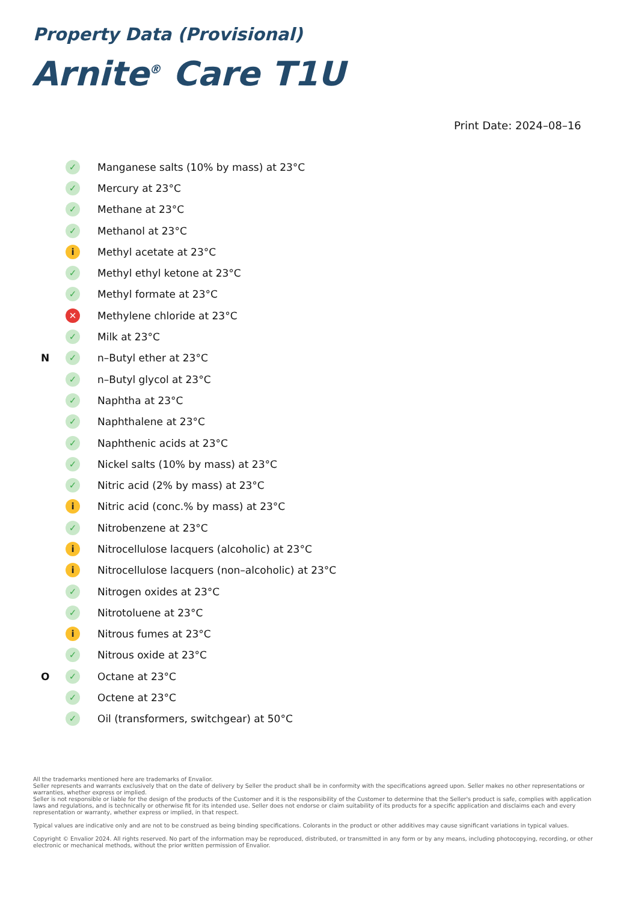Property Data (Provisional)
Arnite<sup>®</sup> Care T1U
Print Date: 2024–08–16
| | ✓ | Manganese salts (10% by mass) at 23°C |
| | ✓ | Mercury at 23°C |
| | ✓ | Methane at 23°C |
| | ✓ | Methanol at 23°C |
| | i | Methyl acetate at 23°C |
| | ✓ | Methyl ethyl ketone at 23°C |
| | ✓ | Methyl formate at 23°C |
| | ✕ | Methylene chloride at 23°C |
| | ✓ | Milk at 23°C |
| N | ✓ | n–Butyl ether at 23°C |
| | ✓ | n–Butyl glycol at 23°C |
| | ✓ | Naphtha at 23°C |
| | ✓ | Naphthalene at 23°C |
| | ✓ | Naphthenic acids at 23°C |
| | ✓ | Nickel salts (10% by mass) at 23°C |
| | ✓ | Nitric acid (2% by mass) at 23°C |
| | i | Nitric acid (conc.% by mass) at 23°C |
| | ✓ | Nitrobenzene at 23°C |
| | i | Nitrocellulose lacquers (alcoholic) at 23°C |
| | i | Nitrocellulose lacquers (non–alcoholic) at 23°C |
| | ✓ | Nitrogen oxides at 23°C |
| | ✓ | Nitrotoluene at 23°C |
| | i | Nitrous fumes at 23°C |
| | ✓ | Nitrous oxide at 23°C |
| O | ✓ | Octane at 23°C |
| | ✓ | Octene at 23°C |
| | ✓ | Oil (transformers, switchgear) at 50°C |
All the trademarks mentioned here are trademarks of Envalior.
Seller represents and warrants exclusively that on the date of delivery by Seller the product shall be in conformity with the specifications agreed upon. Seller makes no other representations or warranties, whether express or implied.
Seller is not responsible or liable for the design of the products of the Customer and it is the responsibility of the Customer to determine that the Seller's product is safe, complies with application laws and regulations, and is technically or otherwise fit for its intended use. Seller does not endorse or claim suitability of its products for a specific application and disclaims each and every representation or warranty, whether express or implied, in that respect.
Typical values are indicative only and are not to be construed as being binding specifications. Colorants in the product or other additives may cause significant variations in typical values.
Copyright © Envalior 2024. All rights reserved. No part of the information may be reproduced, distributed, or transmitted in any form or by any means, including photocopying, recording, or other electronic or mechanical methods, without the prior written permission of Envalior.